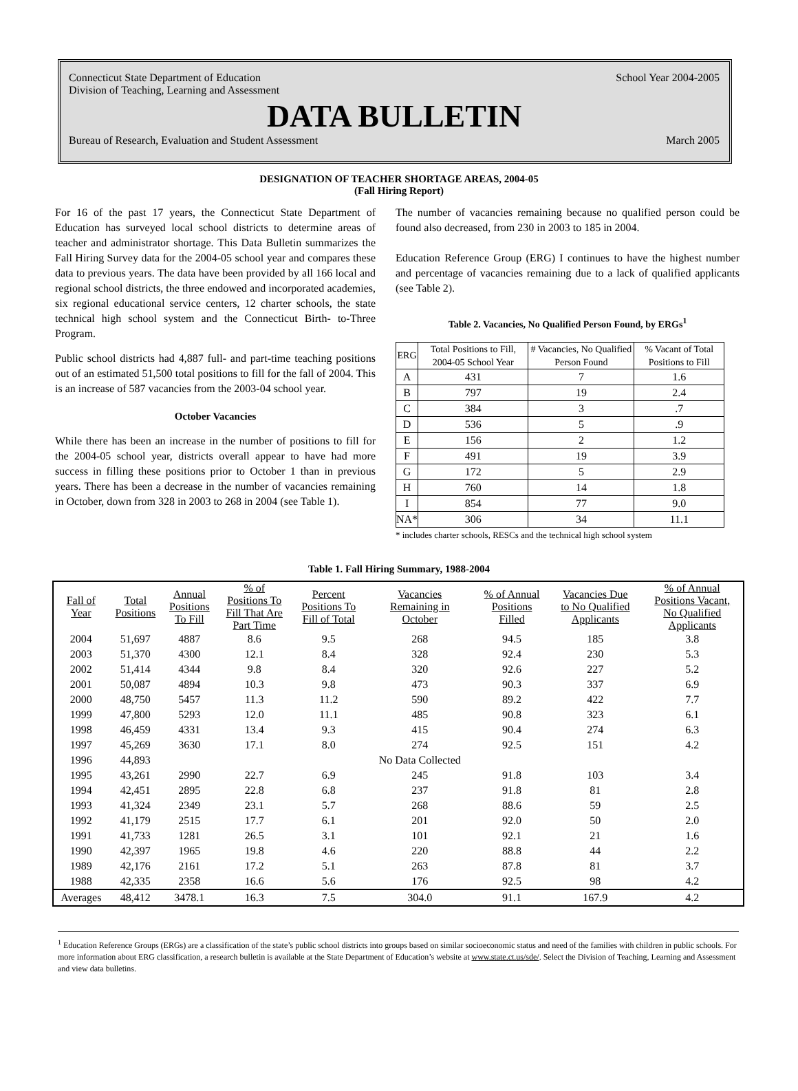Connecticut State Department of Education School Year 2004-2005
Division of Teaching, Learning and Assessment
DATA BULLETIN
Bureau of Research, Evaluation and Student Assessment March 2005
DESIGNATION OF TEACHER SHORTAGE AREAS, 2004-05
(Fall Hiring Report)
For 16 of the past 17 years, the Connecticut State Department of Education has surveyed local school districts to determine areas of teacher and administrator shortage. This Data Bulletin summarizes the Fall Hiring Survey data for the 2004-05 school year and compares these data to previous years. The data have been provided by all 166 local and regional school districts, the three endowed and incorporated academies, six regional educational service centers, 12 charter schools, the state technical high school system and the Connecticut Birth- to-Three Program.
Public school districts had 4,887 full- and part-time teaching positions out of an estimated 51,500 total positions to fill for the fall of 2004. This is an increase of 587 vacancies from the 2003-04 school year.
October Vacancies
While there has been an increase in the number of positions to fill for the 2004-05 school year, districts overall appear to have had more success in filling these positions prior to October 1 than in previous years. There has been a decrease in the number of vacancies remaining in October, down from 328 in 2003 to 268 in 2004 (see Table 1).
The number of vacancies remaining because no qualified person could be found also decreased, from 230 in 2003 to 185 in 2004.
Education Reference Group (ERG) I continues to have the highest number and percentage of vacancies remaining due to a lack of qualified applicants (see Table 2).
Table 2. Vacancies, No Qualified Person Found, by ERGs<sup>1</sup>
| ERG | Total Positions to Fill, 2004-05 School Year | # Vacancies, No Qualified Person Found | % Vacant of Total Positions to Fill |
| --- | --- | --- | --- |
| A | 431 | 7 | 1.6 |
| B | 797 | 19 | 2.4 |
| C | 384 | 3 | .7 |
| D | 536 | 5 | .9 |
| E | 156 | 2 | 1.2 |
| F | 491 | 19 | 3.9 |
| G | 172 | 5 | 2.9 |
| H | 760 | 14 | 1.8 |
| I | 854 | 77 | 9.0 |
| NA* | 306 | 34 | 11.1 |
* includes charter schools, RESCs and the technical high school system
Table 1. Fall Hiring Summary, 1988-2004
| Fall of Year | Total Positions | Annual Positions To Fill | % of Positions To Fill That Are Part Time | Percent Positions To Fill of Total | Vacancies Remaining in October | % of Annual Positions Filled | Vacancies Due to No Qualified Applicants | % of Annual Positions Vacant, No Qualified Applicants |
| --- | --- | --- | --- | --- | --- | --- | --- | --- |
| 2004 | 51,697 | 4887 | 8.6 | 9.5 | 268 | 94.5 | 185 | 3.8 |
| 2003 | 51,370 | 4300 | 12.1 | 8.4 | 328 | 92.4 | 230 | 5.3 |
| 2002 | 51,414 | 4344 | 9.8 | 8.4 | 320 | 92.6 | 227 | 5.2 |
| 2001 | 50,087 | 4894 | 10.3 | 9.8 | 473 | 90.3 | 337 | 6.9 |
| 2000 | 48,750 | 5457 | 11.3 | 11.2 | 590 | 89.2 | 422 | 7.7 |
| 1999 | 47,800 | 5293 | 12.0 | 11.1 | 485 | 90.8 | 323 | 6.1 |
| 1998 | 46,459 | 4331 | 13.4 | 9.3 | 415 | 90.4 | 274 | 6.3 |
| 1997 | 45,269 | 3630 | 17.1 | 8.0 | 274 | 92.5 | 151 | 4.2 |
| 1996 | 44,893 | | | | No Data Collected | | | |
| 1995 | 43,261 | 2990 | 22.7 | 6.9 | 245 | 91.8 | 103 | 3.4 |
| 1994 | 42,451 | 2895 | 22.8 | 6.8 | 237 | 91.8 | 81 | 2.8 |
| 1993 | 41,324 | 2349 | 23.1 | 5.7 | 268 | 88.6 | 59 | 2.5 |
| 1992 | 41,179 | 2515 | 17.7 | 6.1 | 201 | 92.0 | 50 | 2.0 |
| 1991 | 41,733 | 1281 | 26.5 | 3.1 | 101 | 92.1 | 21 | 1.6 |
| 1990 | 42,397 | 1965 | 19.8 | 4.6 | 220 | 88.8 | 44 | 2.2 |
| 1989 | 42,176 | 2161 | 17.2 | 5.1 | 263 | 87.8 | 81 | 3.7 |
| 1988 | 42,335 | 2358 | 16.6 | 5.6 | 176 | 92.5 | 98 | 4.2 |
| Averages | 48,412 | 3478.1 | 16.3 | 7.5 | 304.0 | 91.1 | 167.9 | 4.2 |
<sup>1</sup> Education Reference Groups (ERGs) are a classification of the state’s public school districts into groups based on similar socioeconomic status and need of the families with children in public schools. For more information about ERG classification, a research bulletin is available at the State Department of Education’s website at www.state.ct.us/sde/. Select the Division of Teaching, Learning and Assessment and view data bulletins.